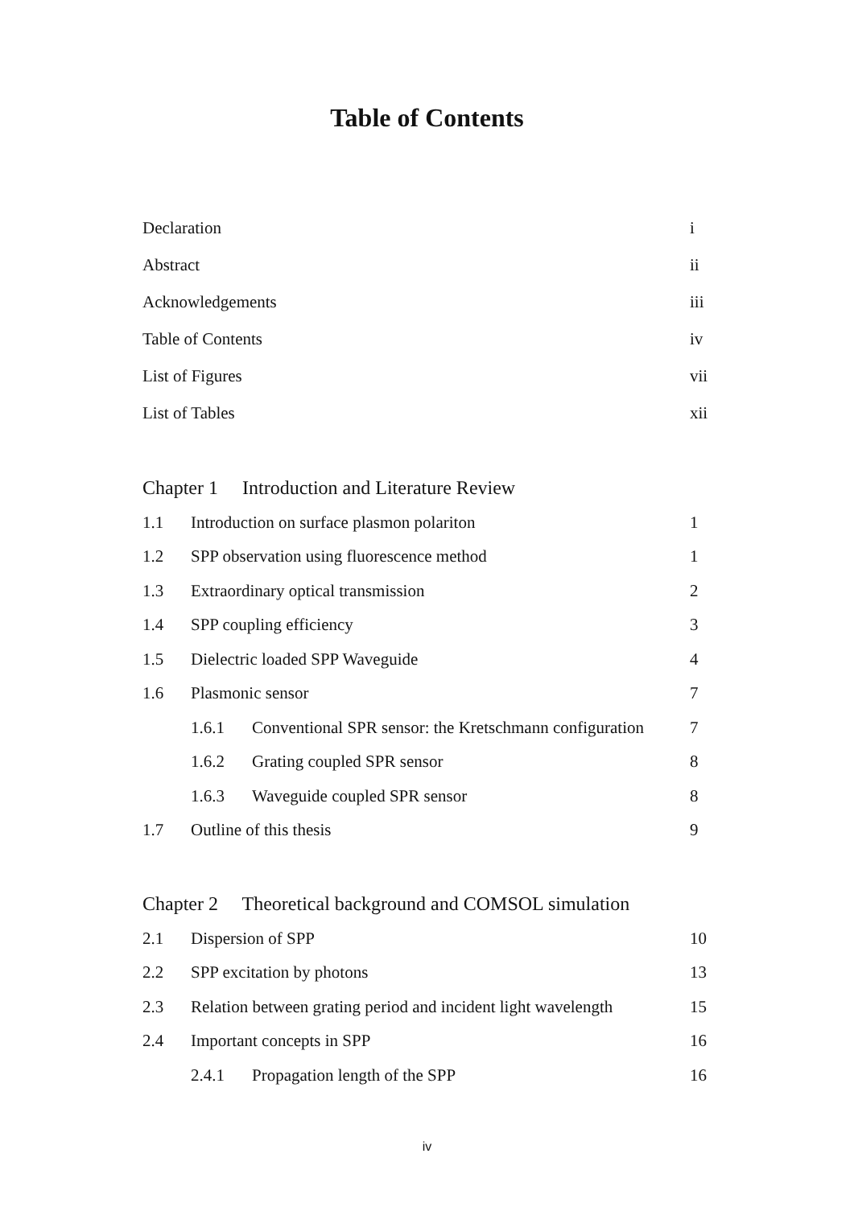Table of Contents
| Declaration | i |
| Abstract | ii |
| Acknowledgements | iii |
| Table of Contents | iv |
| List of Figures | vii |
| List of Tables | xii |
| Chapter 1 Introduction and Literature Review | | | |
| 1.1 | Introduction on surface plasmon polariton | | 1 |
| 1.2 | SPP observation using fluorescence method | | 1 |
| 1.3 | Extraordinary optical transmission | | 2 |
| 1.4 | SPP coupling efficiency | | 3 |
| 1.5 | Dielectric loaded SPP Waveguide | | 4 |
| 1.6 | Plasmonic sensor | | 7 |
| | 1.6.1 | Conventional SPR sensor: the Kretschmann configuration | 7 |
| | 1.6.2 | Grating coupled SPR sensor | 8 |
| | 1.6.3 | Waveguide coupled SPR sensor | 8 |
| 1.7 | Outline of this thesis | | 9 |
| Chapter 2 Theoretical background and COMSOL simulation | | | |
| 2.1 | Dispersion of SPP | | 10 |
| 2.2 | SPP excitation by photons | | 13 |
| 2.3 | Relation between grating period and incident light wavelength | | 15 |
| 2.4 | Important concepts in SPP | | 16 |
| | 2.4.1 | Propagation length of the SPP | 16 |
iv